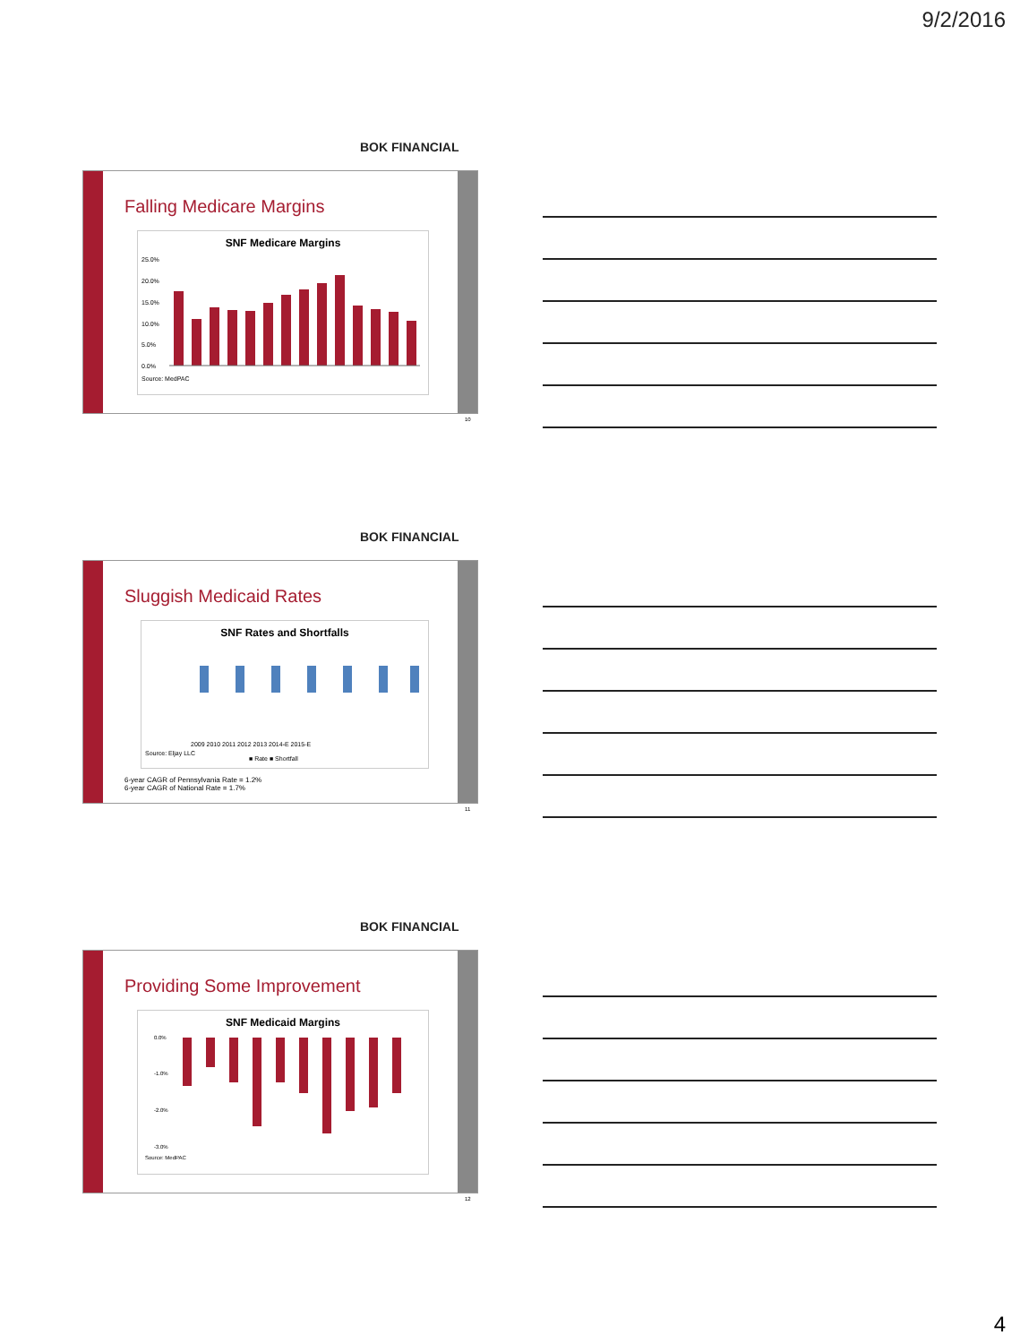9/2/2016
BOK FINANCIAL
Falling Medicare Margins
SNF Medicare Margins
25.0%
20.0%
15.0%
10.0%
5.0%
0.0%
Source: MedPAC
10
BOK FINANCIAL
Sluggish Medicaid Rates
SNF Rates and Shortfalls
Source: Eljay LLC
■ Rate ■ Shortfall
2009 2010 2011 2012 2013 2014-E 2015-E
6-year CAGR of Pennsylvania Rate = 1.2%
6-year CAGR of National Rate = 1.7%
11
BOK FINANCIAL
Providing Some Improvement
SNF Medicaid Margins
0.0%
-1.0%
-2.0%
-3.0%
Source: MedPAC
12
4